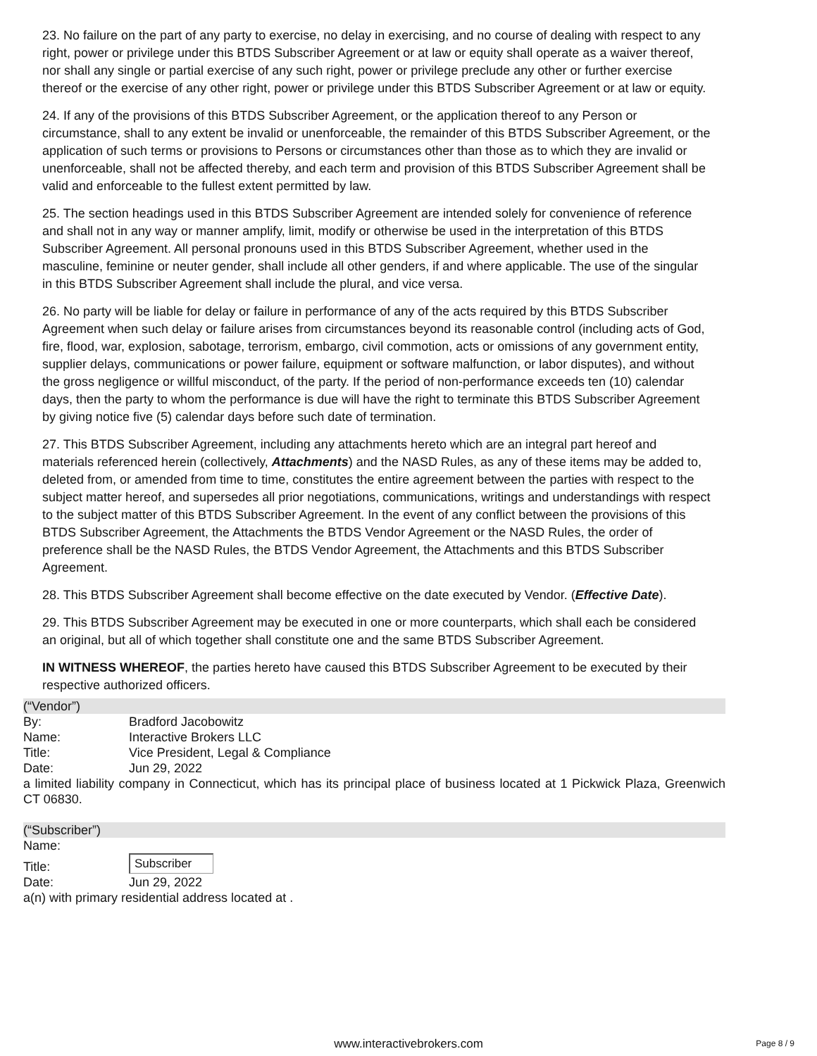23. No failure on the part of any party to exercise, no delay in exercising, and no course of dealing with respect to any right, power or privilege under this BTDS Subscriber Agreement or at law or equity shall operate as a waiver thereof, nor shall any single or partial exercise of any such right, power or privilege preclude any other or further exercise thereof or the exercise of any other right, power or privilege under this BTDS Subscriber Agreement or at law or equity.
24. If any of the provisions of this BTDS Subscriber Agreement, or the application thereof to any Person or circumstance, shall to any extent be invalid or unenforceable, the remainder of this BTDS Subscriber Agreement, or the application of such terms or provisions to Persons or circumstances other than those as to which they are invalid or unenforceable, shall not be affected thereby, and each term and provision of this BTDS Subscriber Agreement shall be valid and enforceable to the fullest extent permitted by law.
25. The section headings used in this BTDS Subscriber Agreement are intended solely for convenience of reference and shall not in any way or manner amplify, limit, modify or otherwise be used in the interpretation of this BTDS Subscriber Agreement. All personal pronouns used in this BTDS Subscriber Agreement, whether used in the masculine, feminine or neuter gender, shall include all other genders, if and where applicable. The use of the singular in this BTDS Subscriber Agreement shall include the plural, and vice versa.
26. No party will be liable for delay or failure in performance of any of the acts required by this BTDS Subscriber Agreement when such delay or failure arises from circumstances beyond its reasonable control (including acts of God, fire, flood, war, explosion, sabotage, terrorism, embargo, civil commotion, acts or omissions of any government entity, supplier delays, communications or power failure, equipment or software malfunction, or labor disputes), and without the gross negligence or willful misconduct, of the party. If the period of non-performance exceeds ten (10) calendar days, then the party to whom the performance is due will have the right to terminate this BTDS Subscriber Agreement by giving notice five (5) calendar days before such date of termination.
27. This BTDS Subscriber Agreement, including any attachments hereto which are an integral part hereof and materials referenced herein (collectively, Attachments) and the NASD Rules, as any of these items may be added to, deleted from, or amended from time to time, constitutes the entire agreement between the parties with respect to the subject matter hereof, and supersedes all prior negotiations, communications, writings and understandings with respect to the subject matter of this BTDS Subscriber Agreement. In the event of any conflict between the provisions of this BTDS Subscriber Agreement, the Attachments the BTDS Vendor Agreement or the NASD Rules, the order of preference shall be the NASD Rules, the BTDS Vendor Agreement, the Attachments and this BTDS Subscriber Agreement.
28. This BTDS Subscriber Agreement shall become effective on the date executed by Vendor. (Effective Date).
29. This BTDS Subscriber Agreement may be executed in one or more counterparts, which shall each be considered an original, but all of which together shall constitute one and the same BTDS Subscriber Agreement.
IN WITNESS WHEREOF, the parties hereto have caused this BTDS Subscriber Agreement to be executed by their respective authorized officers.
(“Vendor”)
| By: | Bradford Jacobowitz |
| Name: | Interactive Brokers LLC |
| Title: | Vice President, Legal & Compliance |
| Date: | Jun 29, 2022 |
a limited liability company in Connecticut, which has its principal place of business located at 1 Pickwick Plaza, Greenwich CT 06830.
(“Subscriber”)
| Name: | |
| Title: | Subscriber |
| Date: | Jun 29, 2022 |
a(n) with primary residential address located at .
www.interactivebrokers.com Page 8 / 9